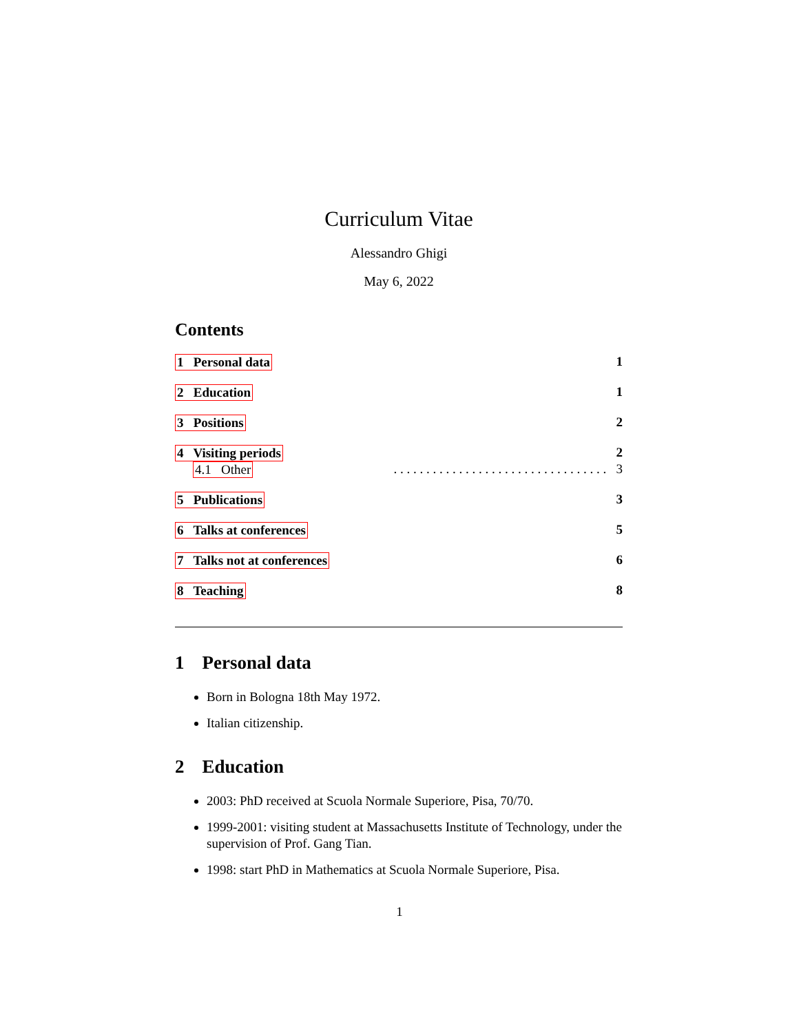Curriculum Vitae
Alessandro Ghigi
May 6, 2022
Contents
1 Personal data 1
2 Education 1
3 Positions 2
4 Visiting periods 2
4.1 Other. . . . . . . . . . . . . . . . . . . . . . . . . . . . . . . . . 3
5 Publications 3
6 Talks at conferences 5
7 Talks not at conferences 6
8 Teaching 8
1 Personal data
Born in Bologna 18th May 1972.
Italian citizenship.
2 Education
2003: PhD received at Scuola Normale Superiore, Pisa, 70/70.
1999-2001: visiting student at Massachusetts Institute of Technology, under the supervision of Prof. Gang Tian.
1998: start PhD in Mathematics at Scuola Normale Superiore, Pisa.
1